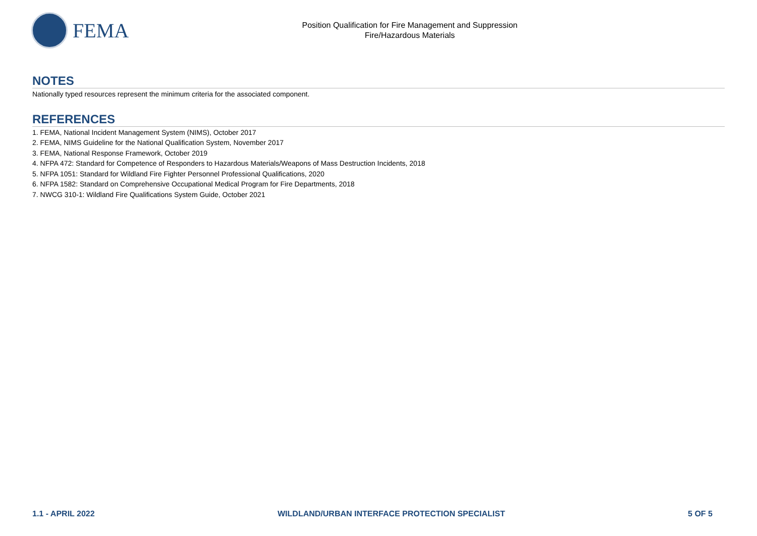FEMA
Position Qualification for Fire Management and Suppression
Fire/Hazardous Materials
NOTES
Nationally typed resources represent the minimum criteria for the associated component.
REFERENCES
1. FEMA, National Incident Management System (NIMS), October 2017
2. FEMA, NIMS Guideline for the National Qualification System, November 2017
3. FEMA, National Response Framework, October 2019
4. NFPA 472: Standard for Competence of Responders to Hazardous Materials/Weapons of Mass Destruction Incidents, 2018
5. NFPA 1051: Standard for Wildland Fire Fighter Personnel Professional Qualifications, 2020
6. NFPA 1582: Standard on Comprehensive Occupational Medical Program for Fire Departments, 2018
7. NWCG 310-1: Wildland Fire Qualifications System Guide, October 2021
1.1 - APRIL 2022 WILDLAND/URBAN INTERFACE PROTECTION SPECIALIST 5 OF 5